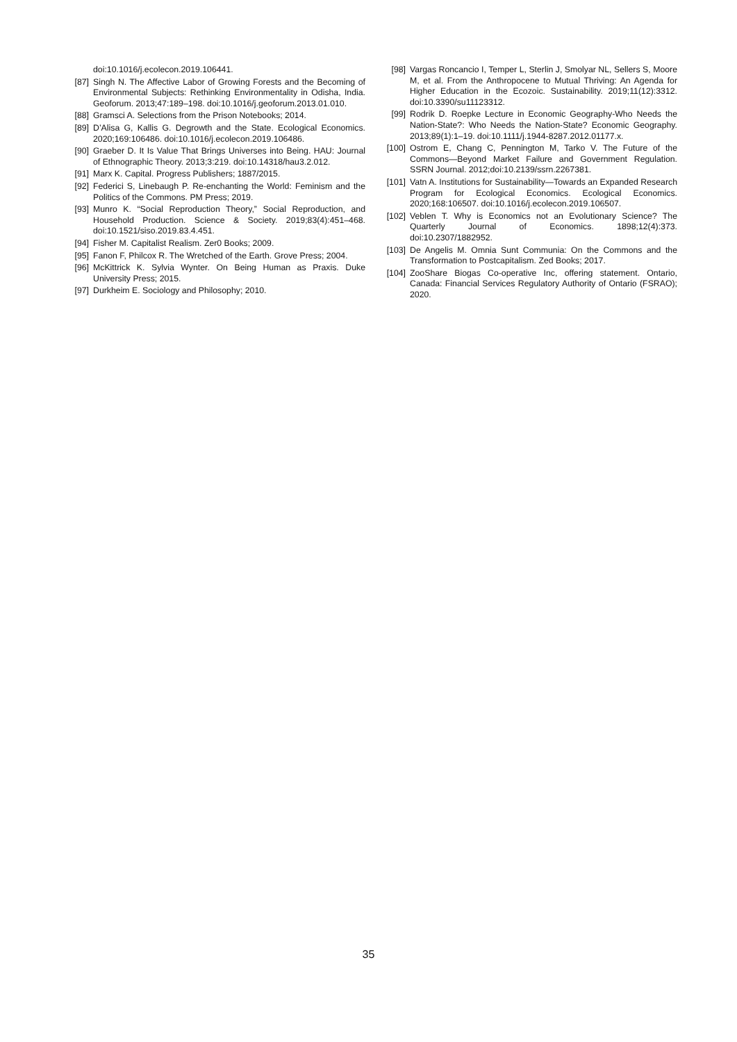doi:10.1016/j.ecolecon.2019.106441.
[87] Singh N. The Affective Labor of Growing Forests and the Becoming of Environmental Subjects: Rethinking Environmentality in Odisha, India. Geoforum. 2013;47:189–198. doi:10.1016/j.geoforum.2013.01.010.
[88] Gramsci A. Selections from the Prison Notebooks; 2014.
[89] D’Alisa G, Kallis G. Degrowth and the State. Ecological Economics. 2020;169:106486. doi:10.1016/j.ecolecon.2019.106486.
[90] Graeber D. It Is Value That Brings Universes into Being. HAU: Journal of Ethnographic Theory. 2013;3:219. doi:10.14318/hau3.2.012.
[91] Marx K. Capital. Progress Publishers; 1887/2015.
[92] Federici S, Linebaugh P. Re-enchanting the World: Feminism and the Politics of the Commons. PM Press; 2019.
[93] Munro K. “Social Reproduction Theory,” Social Reproduction, and Household Production. Science & Society. 2019;83(4):451–468. doi:10.1521/siso.2019.83.4.451.
[94] Fisher M. Capitalist Realism. Zer0 Books; 2009.
[95] Fanon F, Philcox R. The Wretched of the Earth. Grove Press; 2004.
[96] McKittrick K. Sylvia Wynter. On Being Human as Praxis. Duke University Press; 2015.
[97] Durkheim E. Sociology and Philosophy; 2010.
[98] Vargas Roncancio I, Temper L, Sterlin J, Smolyar NL, Sellers S, Moore M, et al. From the Anthropocene to Mutual Thriving: An Agenda for Higher Education in the Ecozoic. Sustainability. 2019;11(12):3312. doi:10.3390/su11123312.
[99] Rodrik D. Roepke Lecture in Economic Geography-Who Needs the Nation-State?: Who Needs the Nation-State? Economic Geography. 2013;89(1):1–19. doi:10.1111/j.1944-8287.2012.01177.x.
[100] Ostrom E, Chang C, Pennington M, Tarko V. The Future of the Commons—Beyond Market Failure and Government Regulation. SSRN Journal. 2012;doi:10.2139/ssrn.2267381.
[101] Vatn A. Institutions for Sustainability—Towards an Expanded Research Program for Ecological Economics. Ecological Economics. 2020;168:106507. doi:10.1016/j.ecolecon.2019.106507.
[102] Veblen T. Why is Economics not an Evolutionary Science? The Quarterly Journal of Economics. 1898;12(4):373. doi:10.2307/1882952.
[103] De Angelis M. Omnia Sunt Communia: On the Commons and the Transformation to Postcapitalism. Zed Books; 2017.
[104] ZooShare Biogas Co-operative Inc, offering statement. Ontario, Canada: Financial Services Regulatory Authority of Ontario (FSRAO); 2020.
35